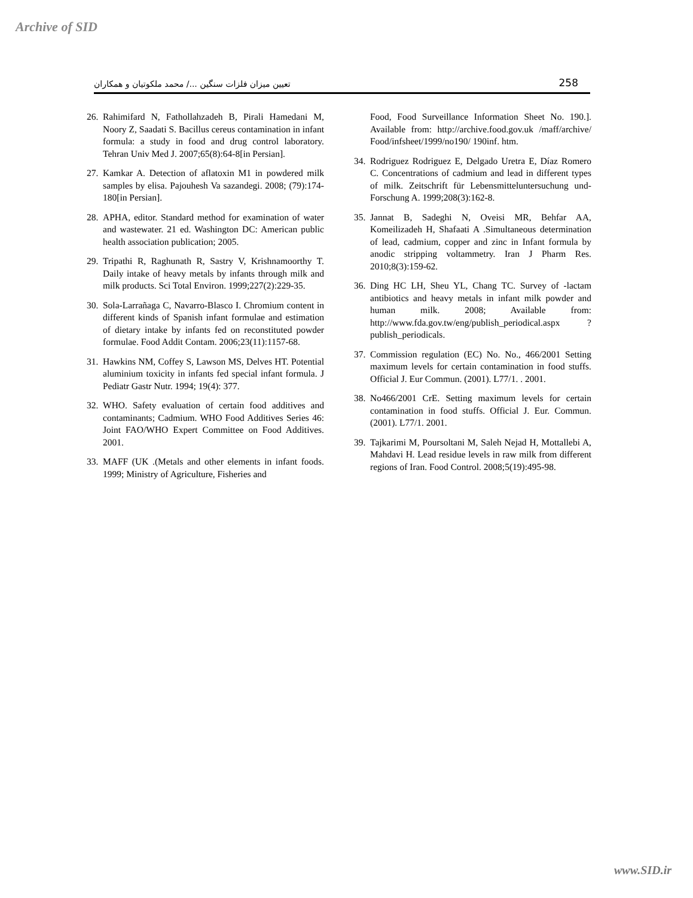Archive of SID
تعیین میزان فلزات سنگین .../ محمد ملکوتیان و همکاران 258
26. Rahimifard N, Fathollahzadeh B, Pirali Hamedani M, Noory Z, Saadati S. Bacillus cereus contamination in infant formula: a study in food and drug control laboratory. Tehran Univ Med J. 2007;65(8):64-8[in Persian].
27. Kamkar A. Detection of aflatoxin M1 in powdered milk samples by elisa. Pajouhesh Va sazandegi. 2008; (79):174-180[in Persian].
28. APHA, editor. Standard method for examination of water and wastewater. 21 ed. Washington DC: American public health association publication; 2005.
29. Tripathi R, Raghunath R, Sastry V, Krishnamoorthy T. Daily intake of heavy metals by infants through milk and milk products. Sci Total Environ. 1999;227(2):229-35.
30. Sola-Larrañaga C, Navarro-Blasco I. Chromium content in different kinds of Spanish infant formulae and estimation of dietary intake by infants fed on reconstituted powder formulae. Food Addit Contam. 2006;23(11):1157-68.
31. Hawkins NM, Coffey S, Lawson MS, Delves HT. Potential aluminium toxicity in infants fed special infant formula. J Pediatr Gastr Nutr. 1994; 19(4): 377.
32. WHO. Safety evaluation of certain food additives and contaminants; Cadmium. WHO Food Additives Series 46: Joint FAO/WHO Expert Committee on Food Additives. 2001.
33. MAFF (UK .(Metals and other elements in infant foods. 1999; Ministry of Agriculture, Fisheries and
Food, Food Surveillance Information Sheet No. 190.]. Available from: http://archive.food.gov.uk /maff/archive/ Food/infsheet/1999/no190/ 190inf. htm.
34. Rodriguez Rodriguez E, Delgado Uretra E, Díaz Romero C. Concentrations of cadmium and lead in different types of milk. Zeitschrift für Lebensmitteluntersuchung und-Forschung A. 1999;208(3):162-8.
35. Jannat B, Sadeghi N, Oveisi MR, Behfar AA, Komeilizadeh H, Shafaati A .Simultaneous determination of lead, cadmium, copper and zinc in Infant formula by anodic stripping voltammetry. Iran J Pharm Res. 2010;8(3):159-62.
36. Ding HC LH, Sheu YL, Chang TC. Survey of -lactam antibiotics and heavy metals in infant milk powder and human milk. 2008; Available from: http://www.fda.gov.tw/eng/publish_periodical.aspx ? publish_periodicals.
37. Commission regulation (EC) No. No., 466/2001 Setting maximum levels for certain contamination in food stuffs. Official J. Eur Commun. (2001). L77/1. . 2001.
38. No466/2001 CrE. Setting maximum levels for certain contamination in food stuffs. Official J. Eur. Commun. (2001). L77/1. 2001.
39. Tajkarimi M, Poursoltani M, Saleh Nejad H, Mottallebi A, Mahdavi H. Lead residue levels in raw milk from different regions of Iran. Food Control. 2008;5(19):495-98.
www.SID.ir